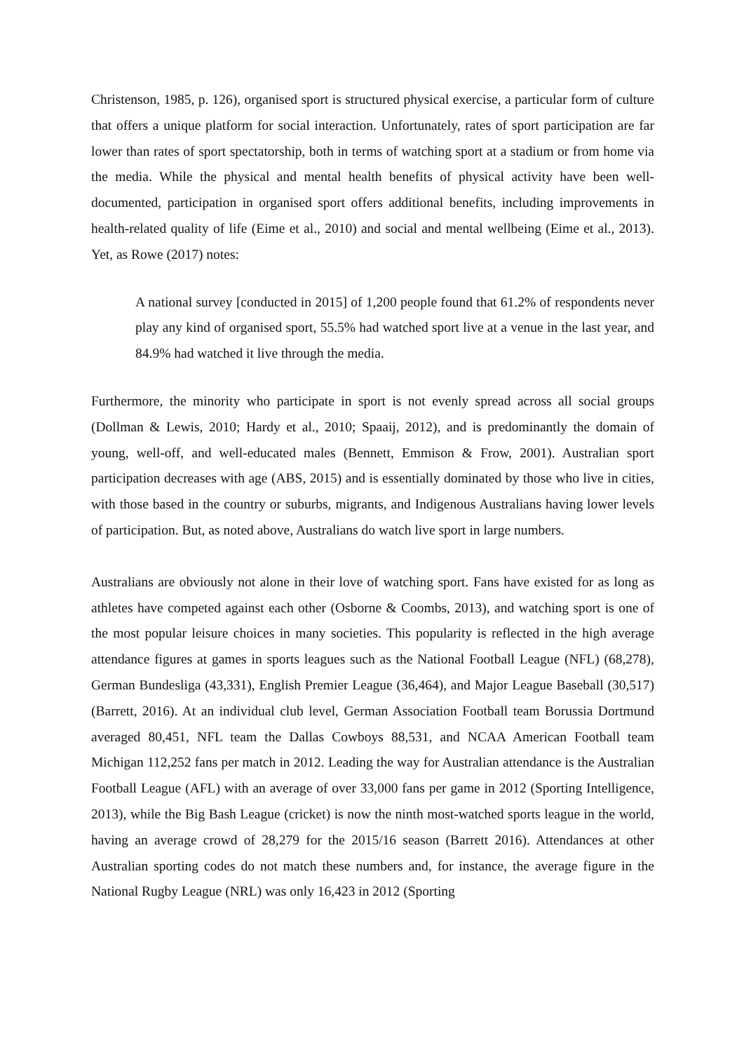Christenson, 1985, p. 126), organised sport is structured physical exercise, a particular form of culture that offers a unique platform for social interaction. Unfortunately, rates of sport participation are far lower than rates of sport spectatorship, both in terms of watching sport at a stadium or from home via the media. While the physical and mental health benefits of physical activity have been well-documented, participation in organised sport offers additional benefits, including improvements in health-related quality of life (Eime et al., 2010) and social and mental wellbeing (Eime et al., 2013). Yet, as Rowe (2017) notes:
A national survey [conducted in 2015] of 1,200 people found that 61.2% of respondents never play any kind of organised sport, 55.5% had watched sport live at a venue in the last year, and 84.9% had watched it live through the media.
Furthermore, the minority who participate in sport is not evenly spread across all social groups (Dollman & Lewis, 2010; Hardy et al., 2010; Spaaij, 2012), and is predominantly the domain of young, well-off, and well-educated males (Bennett, Emmison & Frow, 2001). Australian sport participation decreases with age (ABS, 2015) and is essentially dominated by those who live in cities, with those based in the country or suburbs, migrants, and Indigenous Australians having lower levels of participation. But, as noted above, Australians do watch live sport in large numbers.
Australians are obviously not alone in their love of watching sport. Fans have existed for as long as athletes have competed against each other (Osborne & Coombs, 2013), and watching sport is one of the most popular leisure choices in many societies. This popularity is reflected in the high average attendance figures at games in sports leagues such as the National Football League (NFL) (68,278), German Bundesliga (43,331), English Premier League (36,464), and Major League Baseball (30,517) (Barrett, 2016). At an individual club level, German Association Football team Borussia Dortmund averaged 80,451, NFL team the Dallas Cowboys 88,531, and NCAA American Football team Michigan 112,252 fans per match in 2012. Leading the way for Australian attendance is the Australian Football League (AFL) with an average of over 33,000 fans per game in 2012 (Sporting Intelligence, 2013), while the Big Bash League (cricket) is now the ninth most-watched sports league in the world, having an average crowd of 28,279 for the 2015/16 season (Barrett 2016). Attendances at other Australian sporting codes do not match these numbers and, for instance, the average figure in the National Rugby League (NRL) was only 16,423 in 2012 (Sporting